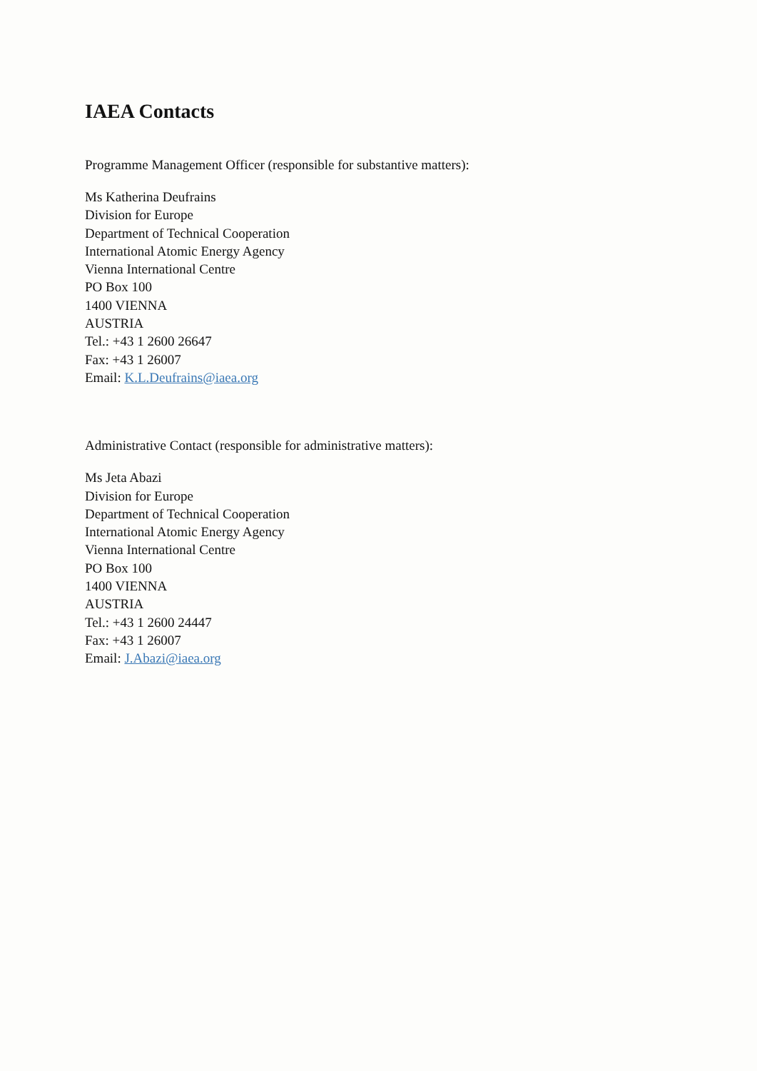IAEA Contacts
Programme Management Officer (responsible for substantive matters):
Ms Katherina Deufrains
Division for Europe
Department of Technical Cooperation
International Atomic Energy Agency
Vienna International Centre
PO Box 100
1400 VIENNA
AUSTRIA
Tel.: +43 1 2600 26647
Fax: +43 1 26007
Email: K.L.Deufrains@iaea.org
Administrative Contact (responsible for administrative matters):
Ms Jeta Abazi
Division for Europe
Department of Technical Cooperation
International Atomic Energy Agency
Vienna International Centre
PO Box 100
1400 VIENNA
AUSTRIA
Tel.: +43 1 2600 24447
Fax: +43 1 26007
Email: J.Abazi@iaea.org